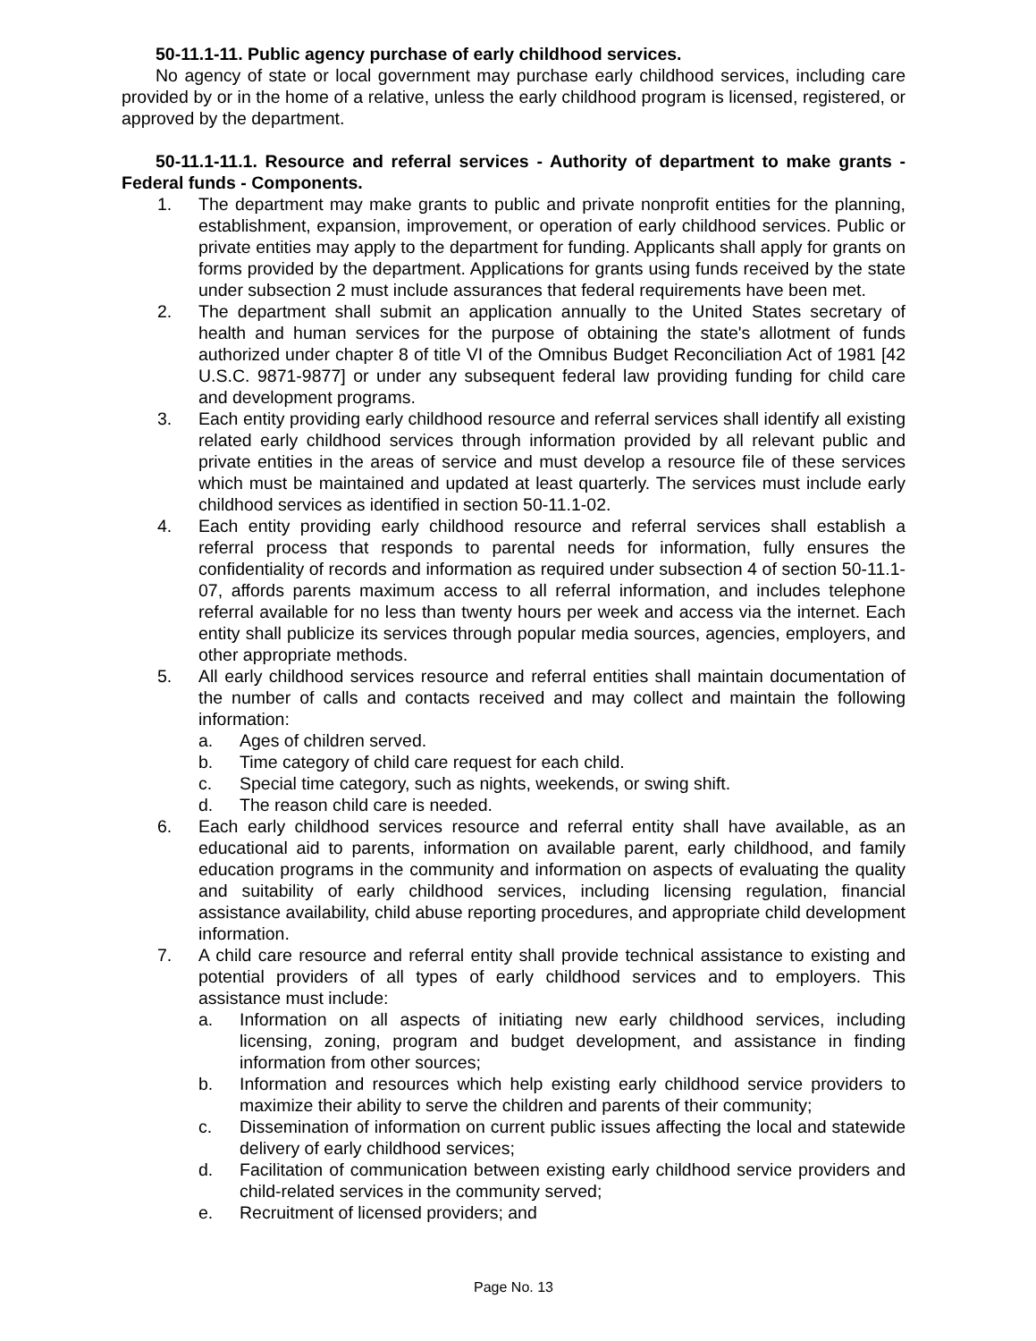50-11.1-11. Public agency purchase of early childhood services.
No agency of state or local government may purchase early childhood services, including care provided by or in the home of a relative, unless the early childhood program is licensed, registered, or approved by the department.
50-11.1-11.1. Resource and referral services - Authority of department to make grants - Federal funds - Components.
1. The department may make grants to public and private nonprofit entities for the planning, establishment, expansion, improvement, or operation of early childhood services. Public or private entities may apply to the department for funding. Applicants shall apply for grants on forms provided by the department. Applications for grants using funds received by the state under subsection 2 must include assurances that federal requirements have been met.
2. The department shall submit an application annually to the United States secretary of health and human services for the purpose of obtaining the state's allotment of funds authorized under chapter 8 of title VI of the Omnibus Budget Reconciliation Act of 1981 [42 U.S.C. 9871-9877] or under any subsequent federal law providing funding for child care and development programs.
3. Each entity providing early childhood resource and referral services shall identify all existing related early childhood services through information provided by all relevant public and private entities in the areas of service and must develop a resource file of these services which must be maintained and updated at least quarterly. The services must include early childhood services as identified in section 50-11.1-02.
4. Each entity providing early childhood resource and referral services shall establish a referral process that responds to parental needs for information, fully ensures the confidentiality of records and information as required under subsection 4 of section 50-11.1-07, affords parents maximum access to all referral information, and includes telephone referral available for no less than twenty hours per week and access via the internet. Each entity shall publicize its services through popular media sources, agencies, employers, and other appropriate methods.
5. All early childhood services resource and referral entities shall maintain documentation of the number of calls and contacts received and may collect and maintain the following information:
a. Ages of children served.
b. Time category of child care request for each child.
c. Special time category, such as nights, weekends, or swing shift.
d. The reason child care is needed.
6. Each early childhood services resource and referral entity shall have available, as an educational aid to parents, information on available parent, early childhood, and family education programs in the community and information on aspects of evaluating the quality and suitability of early childhood services, including licensing regulation, financial assistance availability, child abuse reporting procedures, and appropriate child development information.
7. A child care resource and referral entity shall provide technical assistance to existing and potential providers of all types of early childhood services and to employers. This assistance must include:
a. Information on all aspects of initiating new early childhood services, including licensing, zoning, program and budget development, and assistance in finding information from other sources;
b. Information and resources which help existing early childhood service providers to maximize their ability to serve the children and parents of their community;
c. Dissemination of information on current public issues affecting the local and statewide delivery of early childhood services;
d. Facilitation of communication between existing early childhood service providers and child-related services in the community served;
e. Recruitment of licensed providers; and
Page No. 13